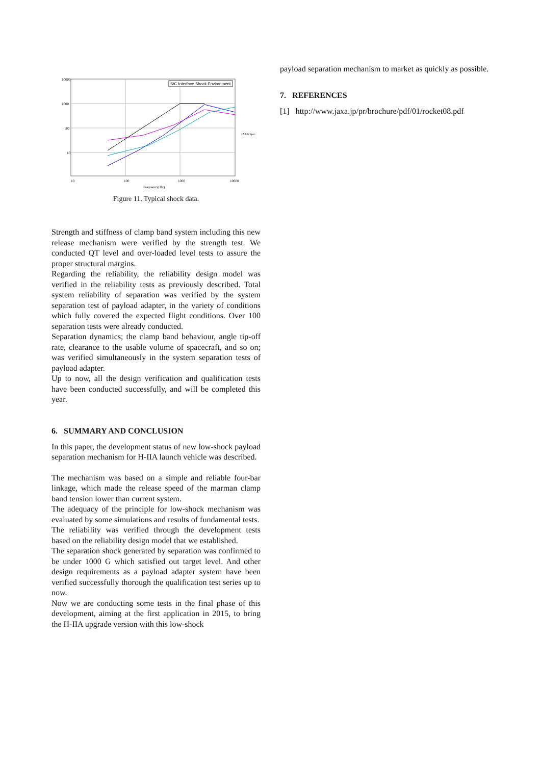S/C Interface Shock Environment
10000
1000
100
10
10
100
1000
10000
Frequency(Hz)
JAXA Spec.
Figure 11. Typical shock data.
Strength and stiffness of clamp band system including this new release mechanism were verified by the strength test. We conducted QT level and over-loaded level tests to assure the proper structural margins.
Regarding the reliability, the reliability design model was verified in the reliability tests as previously described. Total system reliability of separation was verified by the system separation test of payload adapter, in the variety of conditions which fully covered the expected flight conditions. Over 100 separation tests were already conducted.
Separation dynamics; the clamp band behaviour, angle tip-off rate, clearance to the usable volume of spacecraft, and so on; was verified simultaneously in the system separation tests of payload adapter.
Up to now, all the design verification and qualification tests have been conducted successfully, and will be completed this year.
6. SUMMARY AND CONCLUSION
In this paper, the development status of new low-shock payload separation mechanism for H-IIA launch vehicle was described.
The mechanism was based on a simple and reliable four-bar linkage, which made the release speed of the marman clamp band tension lower than current system.
The adequacy of the principle for low-shock mechanism was evaluated by some simulations and results of fundamental tests.
The reliability was verified through the development tests based on the reliability design model that we established.
The separation shock generated by separation was confirmed to be under 1000 G which satisfied out target level. And other design requirements as a payload adapter system have been verified successfully thorough the qualification test series up to now.
Now we are conducting some tests in the final phase of this development, aiming at the first application in 2015, to bring the H-IIA upgrade version with this low-shock
payload separation mechanism to market as quickly as possible.
7. REFERENCES
[1] http://www.jaxa.jp/pr/brochure/pdf/01/rocket08.pdf